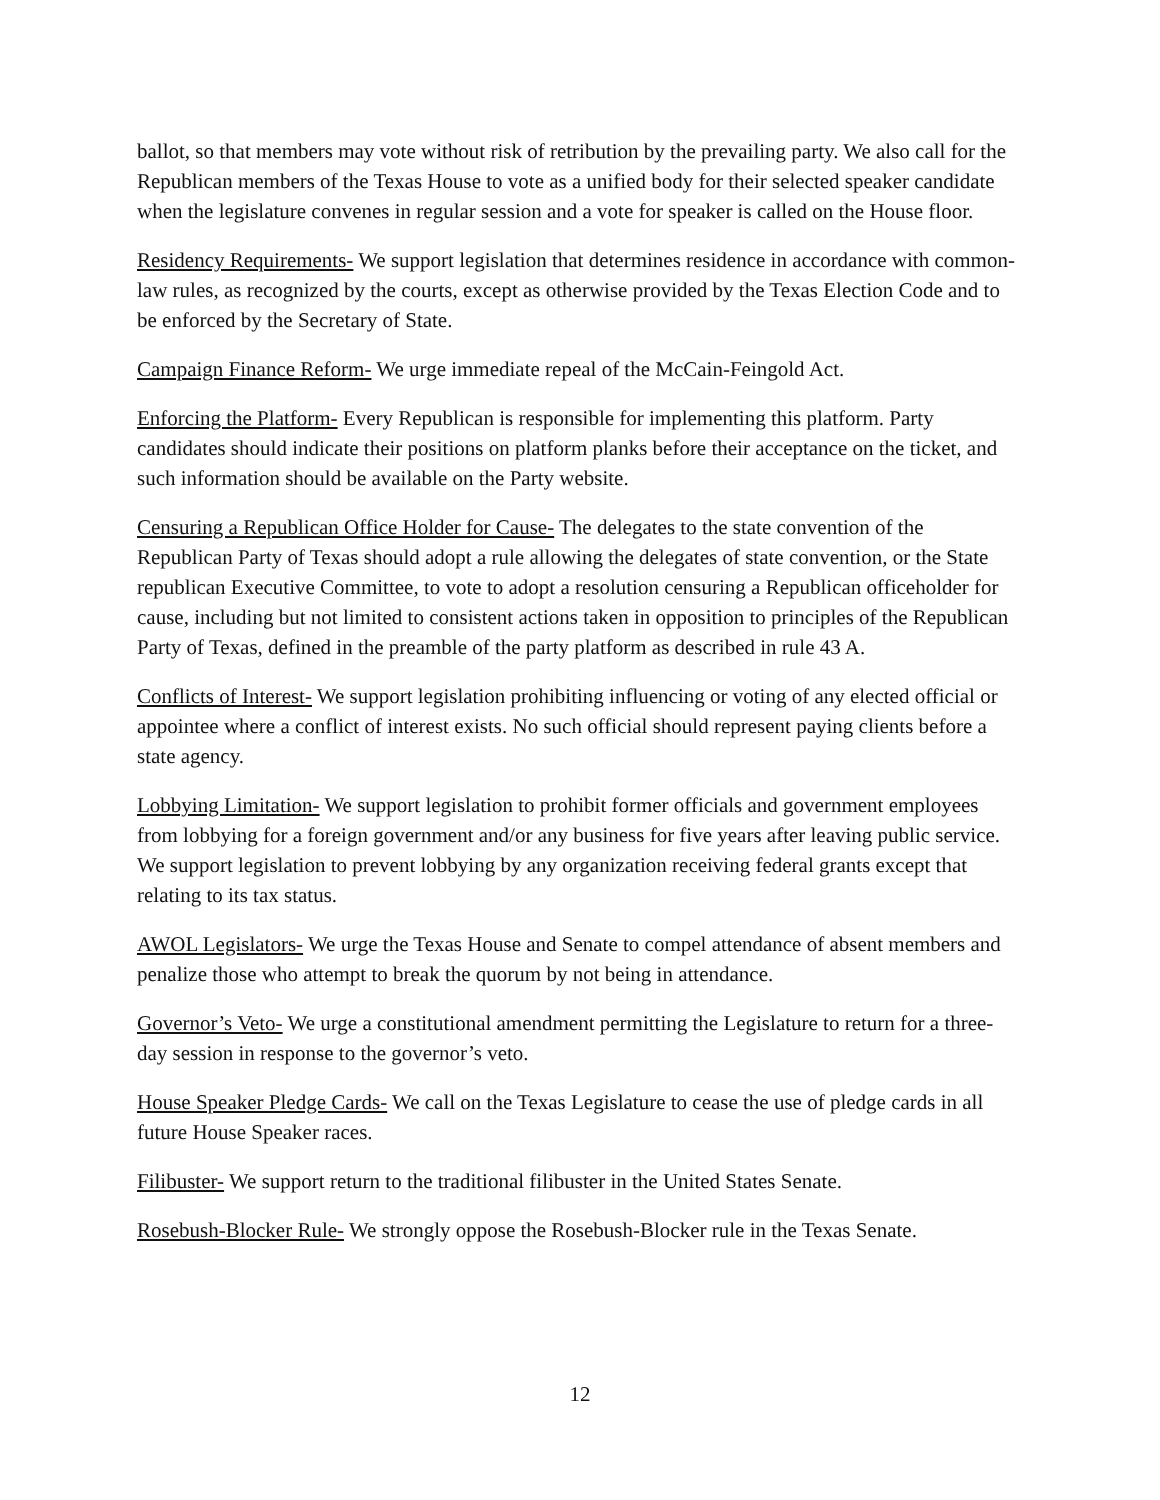ballot, so that members may vote without risk of retribution by the prevailing party. We also call for the Republican members of the Texas House to vote as a unified body for their selected speaker candidate when the legislature convenes in regular session and a vote for speaker is called on the House floor.
Residency Requirements- We support legislation that determines residence in accordance with common-law rules, as recognized by the courts, except as otherwise provided by the Texas Election Code and to be enforced by the Secretary of State.
Campaign Finance Reform- We urge immediate repeal of the McCain-Feingold Act.
Enforcing the Platform- Every Republican is responsible for implementing this platform. Party candidates should indicate their positions on platform planks before their acceptance on the ticket, and such information should be available on the Party website.
Censuring a Republican Office Holder for Cause- The delegates to the state convention of the Republican Party of Texas should adopt a rule allowing the delegates of state convention, or the State republican Executive Committee, to vote to adopt a resolution censuring a Republican officeholder for cause, including but not limited to consistent actions taken in opposition to principles of the Republican Party of Texas, defined in the preamble of the party platform as described in rule 43 A.
Conflicts of Interest- We support legislation prohibiting influencing or voting of any elected official or appointee where a conflict of interest exists. No such official should represent paying clients before a state agency.
Lobbying Limitation- We support legislation to prohibit former officials and government employees from lobbying for a foreign government and/or any business for five years after leaving public service. We support legislation to prevent lobbying by any organization receiving federal grants except that relating to its tax status.
AWOL Legislators- We urge the Texas House and Senate to compel attendance of absent members and penalize those who attempt to break the quorum by not being in attendance.
Governor’s Veto- We urge a constitutional amendment permitting the Legislature to return for a three-day session in response to the governor’s veto.
House Speaker Pledge Cards- We call on the Texas Legislature to cease the use of pledge cards in all future House Speaker races.
Filibuster- We support return to the traditional filibuster in the United States Senate.
Rosebush-Blocker Rule- We strongly oppose the Rosebush-Blocker rule in the Texas Senate.
12